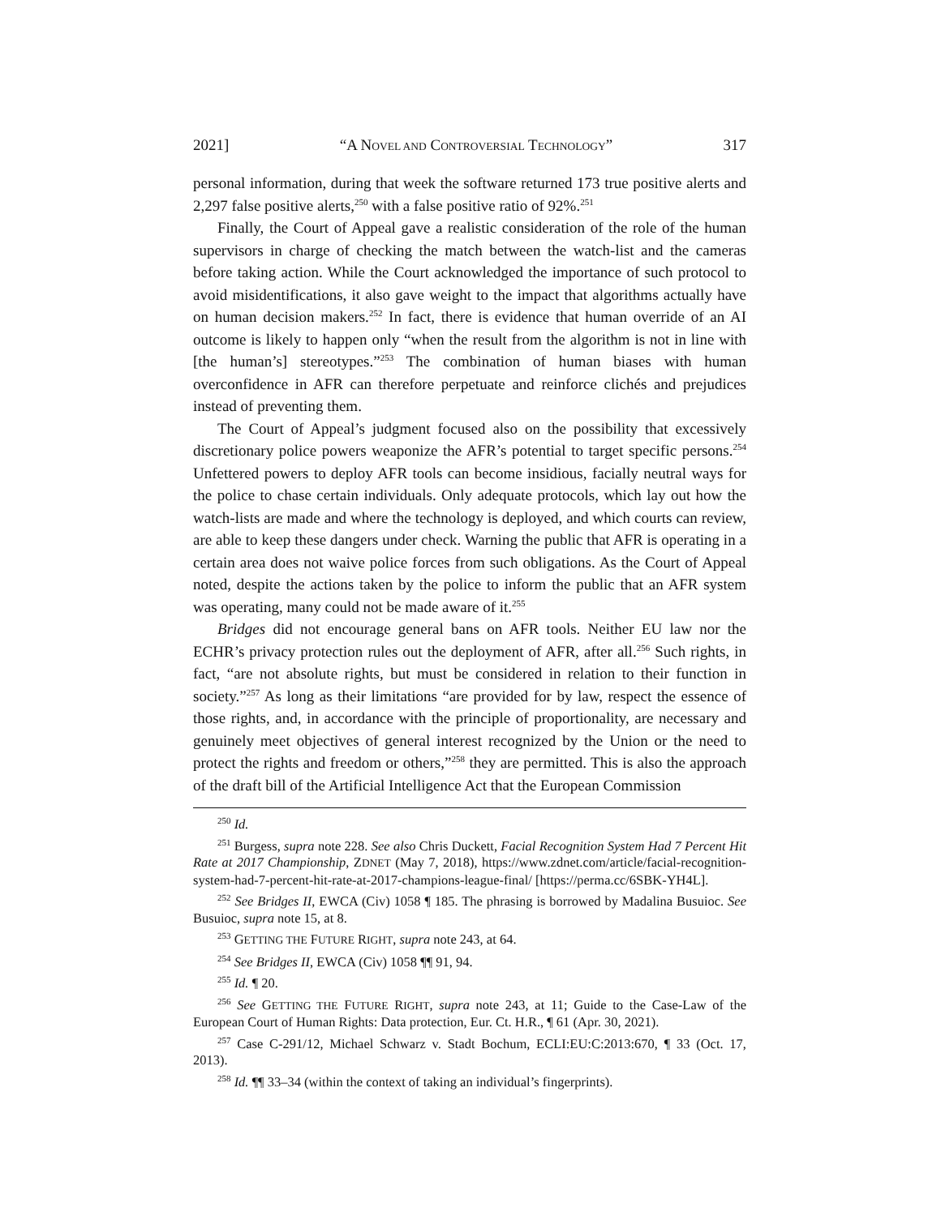2021] “A NOVEL AND CONTROVERSIAL TECHNOLOGY” 317
personal information, during that week the software returned 173 true positive alerts and 2,297 false positive alerts,<sup>250</sup> with a false positive ratio of 92%.<sup>251</sup>
Finally, the Court of Appeal gave a realistic consideration of the role of the human supervisors in charge of checking the match between the watch-list and the cameras before taking action. While the Court acknowledged the importance of such protocol to avoid misidentifications, it also gave weight to the impact that algorithms actually have on human decision makers.<sup>252</sup> In fact, there is evidence that human override of an AI outcome is likely to happen only “when the result from the algorithm is not in line with [the human’s] stereotypes.”<sup>253</sup> The combination of human biases with human overconfidence in AFR can therefore perpetuate and reinforce clichés and prejudices instead of preventing them.
The Court of Appeal’s judgment focused also on the possibility that excessively discretionary police powers weaponize the AFR’s potential to target specific persons.<sup>254</sup> Unfettered powers to deploy AFR tools can become insidious, facially neutral ways for the police to chase certain individuals. Only adequate protocols, which lay out how the watch-lists are made and where the technology is deployed, and which courts can review, are able to keep these dangers under check. Warning the public that AFR is operating in a certain area does not waive police forces from such obligations. As the Court of Appeal noted, despite the actions taken by the police to inform the public that an AFR system was operating, many could not be made aware of it.<sup>255</sup>
Bridges did not encourage general bans on AFR tools. Neither EU law nor the ECHR’s privacy protection rules out the deployment of AFR, after all.<sup>256</sup> Such rights, in fact, “are not absolute rights, but must be considered in relation to their function in society.”<sup>257</sup> As long as their limitations “are provided for by law, respect the essence of those rights, and, in accordance with the principle of proportionality, are necessary and genuinely meet objectives of general interest recognized by the Union or the need to protect the rights and freedom or others,”<sup>258</sup> they are permitted. This is also the approach of the draft bill of the Artificial Intelligence Act that the European Commission
<sup>250</sup> Id.
<sup>251</sup> Burgess, supra note 228. See also Chris Duckett, Facial Recognition System Had 7 Percent Hit Rate at 2017 Championship, ZDNET (May 7, 2018), https://www.zdnet.com/article/facial-recognition-system-had-7-percent-hit-rate-at-2017-champions-league-final/ [https://perma.cc/6SBK-YH4L].
<sup>252</sup> See Bridges II, EWCA (Civ) 1058 ¶ 185. The phrasing is borrowed by Madalina Busuioc. See Busuioc, supra note 15, at 8.
<sup>253</sup> GETTING THE FUTURE RIGHT, supra note 243, at 64.
<sup>254</sup> See Bridges II, EWCA (Civ) 1058 ¶¶ 91, 94.
<sup>255</sup> Id. ¶ 20.
<sup>256</sup> See GETTING THE FUTURE RIGHT, supra note 243, at 11; Guide to the Case-Law of the European Court of Human Rights: Data protection, Eur. Ct. H.R., ¶ 61 (Apr. 30, 2021).
<sup>257</sup> Case C-291/12, Michael Schwarz v. Stadt Bochum, ECLI:EU:C:2013:670, ¶ 33 (Oct. 17, 2013).
<sup>258</sup> Id. ¶¶ 33–34 (within the context of taking an individual’s fingerprints).